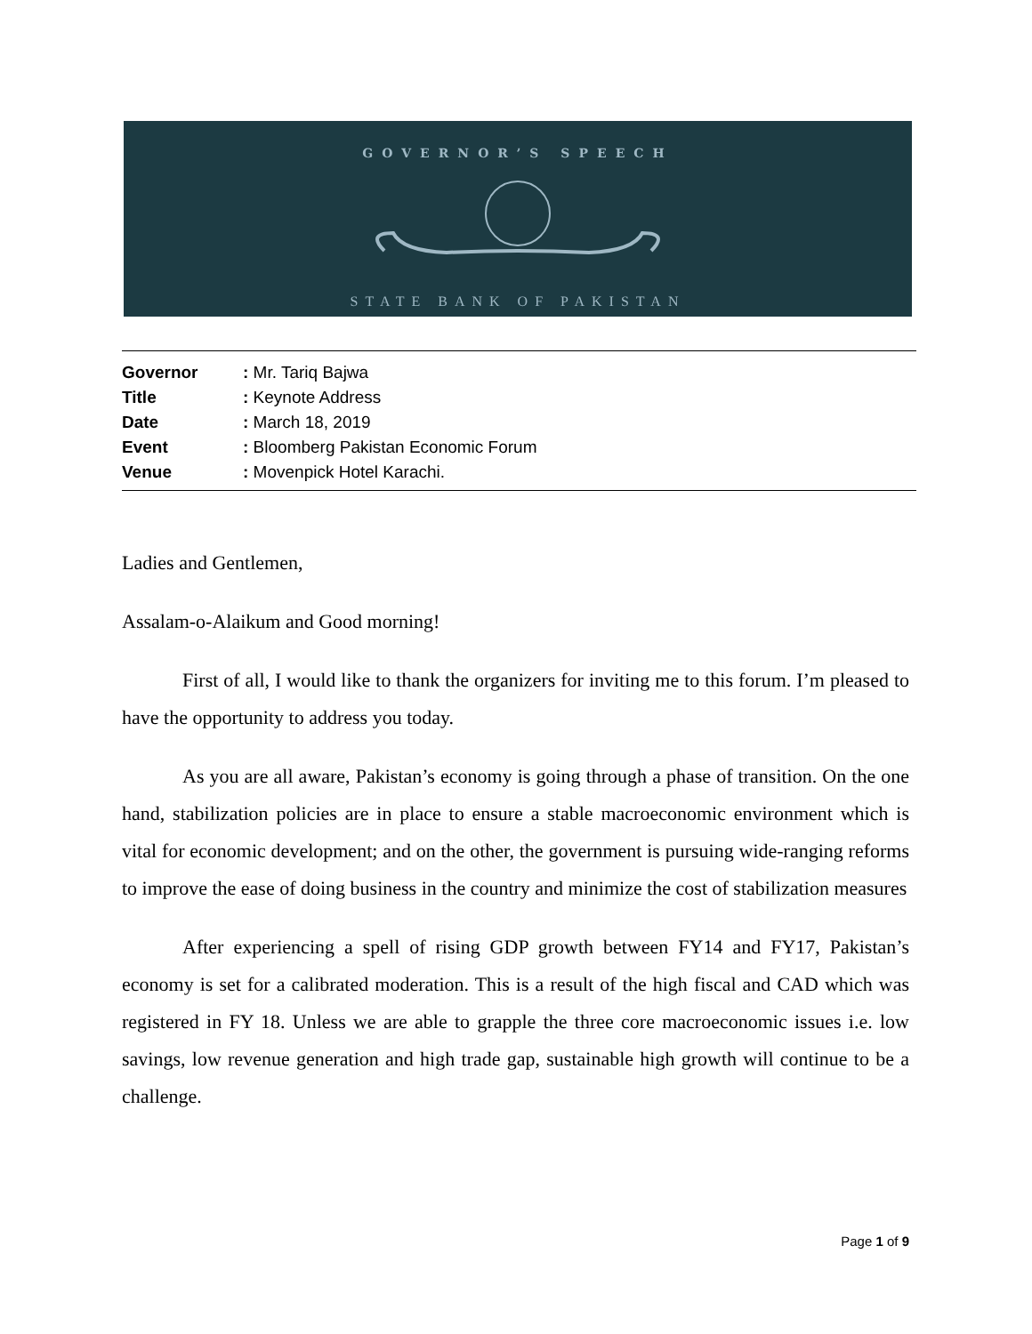GOVERNOR’S SPEECH
STATE BANK OF PAKISTAN
| Governor | : Mr. Tariq Bajwa |
| Title | : Keynote Address |
| Date | : March 18, 2019 |
| Event | : Bloomberg Pakistan Economic Forum |
| Venue | : Movenpick Hotel Karachi. |
Ladies and Gentlemen,
Assalam-o-Alaikum and Good morning!
First of all, I would like to thank the organizers for inviting me to this forum. I’m pleased to have the opportunity to address you today.
As you are all aware, Pakistan’s economy is going through a phase of transition. On the one hand, stabilization policies are in place to ensure a stable macroeconomic environment which is vital for economic development; and on the other, the government is pursuing wide-ranging reforms to improve the ease of doing business in the country and minimize the cost of stabilization measures
After experiencing a spell of rising GDP growth between FY14 and FY17, Pakistan’s economy is set for a calibrated moderation. This is a result of the high fiscal and CAD which was registered in FY 18. Unless we are able to grapple the three core macroeconomic issues i.e. low savings, low revenue generation and high trade gap, sustainable high growth will continue to be a challenge.
Page 1 of 9